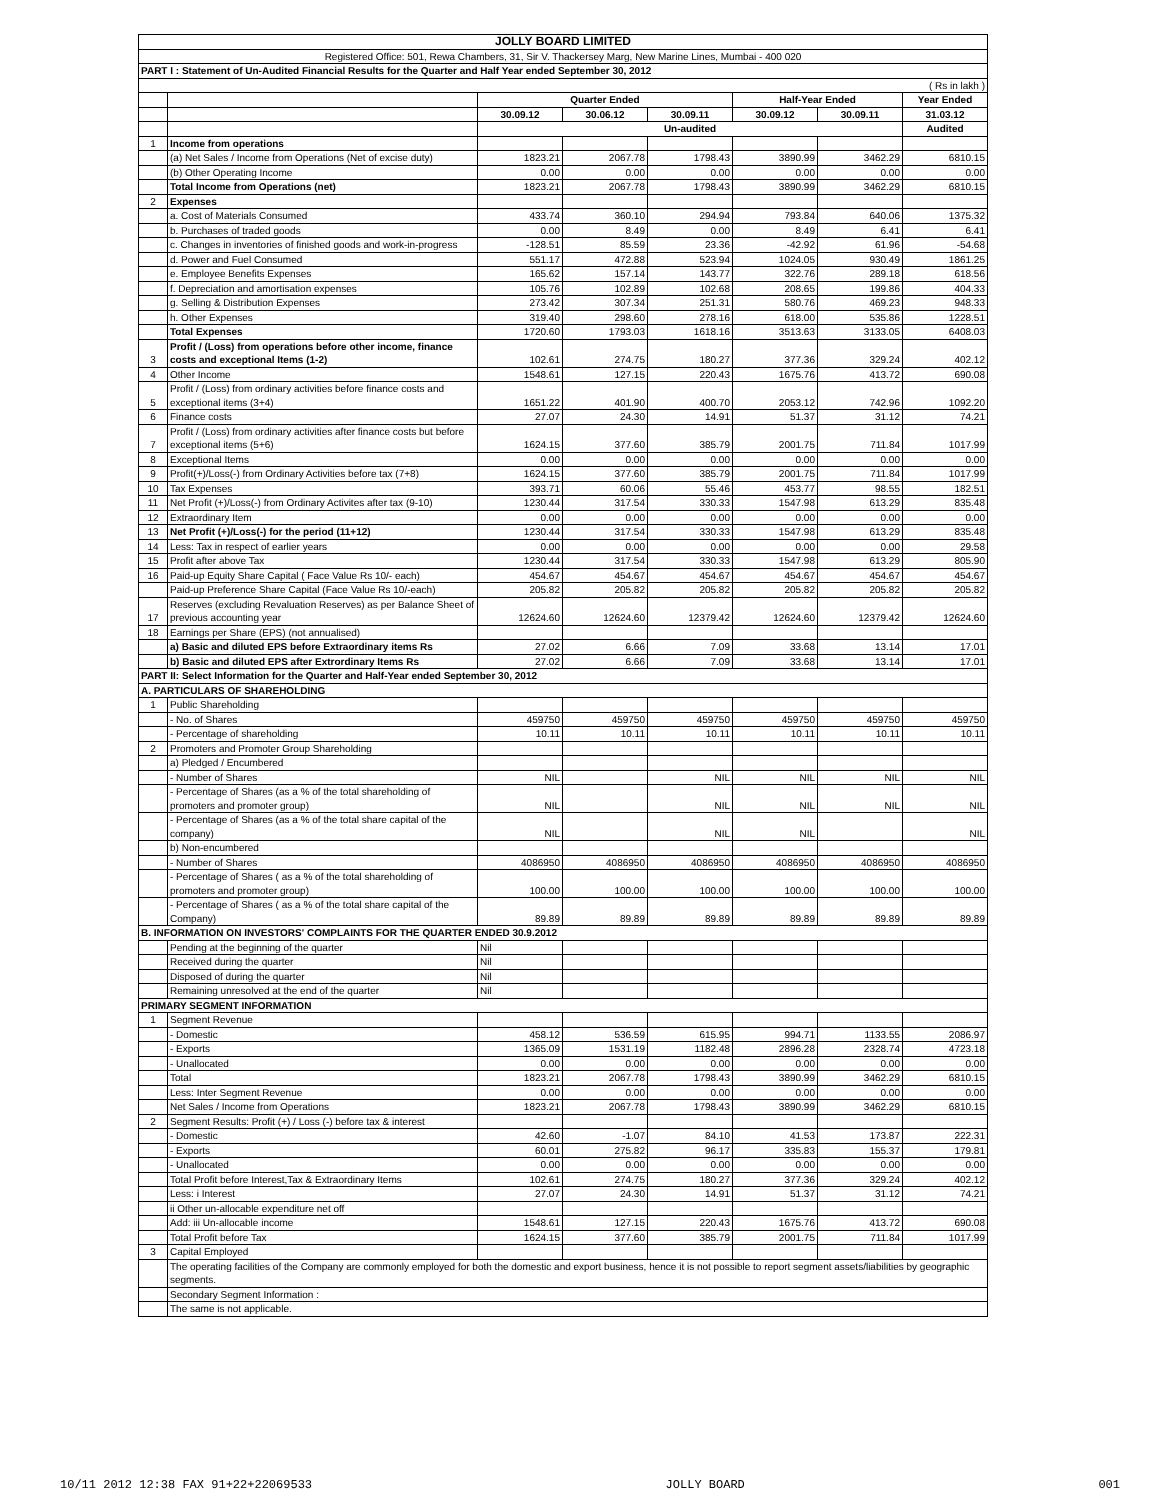| JOLLY BOARD LIMITED | | | | | | | |
| Registered Office: 501, Rewa Chambers, 31, Sir V. Thackersey Marg, New Marine Lines, Mumbai - 400 020 | | | | | | | |
| PART I : Statement of Un-Audited Financial Results for the Quarter and Half Year ended September 30, 2012 | | | | | | | |
| ( Rs in lakh ) | | | | | | | |
| | | Quarter Ended | | | Half-Year Ended | | Year Ended |
| | | 30.09.12 | 30.06.12 | 30.09.11 | 30.09.12 | 30.09.11 | 31.03.12 |
| | | Un-audited | | | | | Audited |
| 1 | Income from operations | | | | | | |
| | (a) Net Sales / Income from Operations (Net of excise duty) | 1823.21 | 2067.78 | 1798.43 | 3890.99 | 3462.29 | 6810.15 |
| | (b) Other Operating Income | 0.00 | 0.00 | 0.00 | 0.00 | 0.00 | 0.00 |
| | Total Income from Operations (net) | 1823.21 | 2067.78 | 1798.43 | 3890.99 | 3462.29 | 6810.15 |
| 2 | Expenses | | | | | | |
| | a. Cost of Materials Consumed | 433.74 | 360.10 | 294.94 | 793.84 | 640.06 | 1375.32 |
| | b. Purchases of traded goods | 0.00 | 8.49 | 0.00 | 8.49 | 6.41 | 6.41 |
| | c. Changes in inventories of finished goods and work-in-progress | -128.51 | 85.59 | 23.36 | -42.92 | 61.96 | -54.68 |
| | d. Power and Fuel Consumed | 551.17 | 472.88 | 523.94 | 1024.05 | 930.49 | 1861.25 |
| | e. Employee Benefits Expenses | 165.62 | 157.14 | 143.77 | 322.76 | 289.18 | 618.56 |
| | f. Depreciation and amortisation expenses | 105.76 | 102.89 | 102.68 | 208.65 | 199.86 | 404.33 |
| | g. Selling & Distribution Expenses | 273.42 | 307.34 | 251.31 | 580.76 | 469.23 | 948.33 |
| | h. Other Expenses | 319.40 | 298.60 | 278.16 | 618.00 | 535.86 | 1228.51 |
| | Total Expenses | 1720.60 | 1793.03 | 1618.16 | 3513.63 | 3133.05 | 6408.03 |
| 3 | Profit / (Loss) from operations before other income, finance costs and exceptional Items (1-2) | 102.61 | 274.75 | 180.27 | 377.36 | 329.24 | 402.12 |
| 4 | Other Income | 1548.61 | 127.15 | 220.43 | 1675.76 | 413.72 | 690.08 |
| 5 | Profit / (Loss) from ordinary activities before finance costs and exceptional items (3+4) | 1651.22 | 401.90 | 400.70 | 2053.12 | 742.96 | 1092.20 |
| 6 | Finance costs | 27.07 | 24.30 | 14.91 | 51.37 | 31.12 | 74.21 |
| 7 | Profit / (Loss) from ordinary activities after finance costs but before exceptional items (5+6) | 1624.15 | 377.60 | 385.79 | 2001.75 | 711.84 | 1017.99 |
| 8 | Exceptional Items | 0.00 | 0.00 | 0.00 | 0.00 | 0.00 | 0.00 |
| 9 | Profit(+)/Loss(-) from Ordinary Activities before tax (7+8) | 1624.15 | 377.60 | 385.79 | 2001.75 | 711.84 | 1017.99 |
| 10 | Tax Expenses | 393.71 | 60.06 | 55.46 | 453.77 | 98.55 | 182.51 |
| 11 | Net Profit (+)/Loss(-) from Ordinary Activites after tax (9-10) | 1230.44 | 317.54 | 330.33 | 1547.98 | 613.29 | 835.48 |
| 12 | Extraordinary Item | 0.00 | 0.00 | 0.00 | 0.00 | 0.00 | 0.00 |
| 13 | Net Profit (+)/Loss(-) for the period (11+12) | 1230.44 | 317.54 | 330.33 | 1547.98 | 613.29 | 835.48 |
| 14 | Less: Tax in respect of earlier years | 0.00 | 0.00 | 0.00 | 0.00 | 0.00 | 29.58 |
| 15 | Profit after above Tax | 1230.44 | 317.54 | 330.33 | 1547.98 | 613.29 | 805.90 |
| 16 | Paid-up Equity Share Capital ( Face Value Rs 10/- each) | 454.67 | 454.67 | 454.67 | 454.67 | 454.67 | 454.67 |
| | Paid-up Preference Share Capital (Face Value Rs 10/-each) | 205.82 | 205.82 | 205.82 | 205.82 | 205.82 | 205.82 |
| 17 | Reserves (excluding Revaluation Reserves) as per Balance Sheet of previous accounting year | 12624.60 | 12624.60 | 12379.42 | 12624.60 | 12379.42 | 12624.60 |
| 18 | Earnings per Share (EPS) (not annualised) | | | | | | |
| | a) Basic and diluted EPS before Extraordinary items Rs | 27.02 | 6.66 | 7.09 | 33.68 | 13.14 | 17.01 |
| | b) Basic and diluted EPS after Extrordinary Items Rs | 27.02 | 6.66 | 7.09 | 33.68 | 13.14 | 17.01 |
| PART II: Select Information for the Quarter and Half-Year ended September 30, 2012 | | | | | | | |
| A. PARTICULARS OF SHAREHOLDING | | | | | | | |
| 1 | Public Shareholding | | | | | | |
| | - No. of Shares | 459750 | 459750 | 459750 | 459750 | 459750 | 459750 |
| | - Percentage of shareholding | 10.11 | 10.11 | 10.11 | 10.11 | 10.11 | 10.11 |
| 2 | Promoters and Promoter Group Shareholding | | | | | | |
| | a) Pledged / Encumbered | | | | | | |
| | - Number of Shares | NIL | | NIL | NIL | NIL | NIL |
| | - Percentage of Shares (as a % of the total shareholding of promoters and promoter group) | NIL | | NIL | NIL | NIL | NIL |
| | - Percentage of Shares (as a % of the total share capital of the company) | NIL | | NIL | NIL | | NIL |
| | b) Non-encumbered | | | | | | |
| | - Number of Shares | 4086950 | 4086950 | 4086950 | 4086950 | 4086950 | 4086950 |
| | - Percentage of Shares ( as a % of the total shareholding of promoters and promoter group) | 100.00 | 100.00 | 100.00 | 100.00 | 100.00 | 100.00 |
| | - Percentage of Shares ( as a % of the total share capital of the Company) | 89.89 | 89.89 | 89.89 | 89.89 | 89.89 | 89.89 |
| B. INFORMATION ON INVESTORS' COMPLAINTS FOR THE QUARTER ENDED 30.9.2012 | | | | | | | |
| | Pending at the beginning of the quarter | Nil | | | | | |
| | Received during the quarter | Nil | | | | | |
| | Disposed of during the quarter | Nil | | | | | |
| | Remaining unresolved at the end of the quarter | Nil | | | | | |
| PRIMARY SEGMENT INFORMATION | | | | | | | |
| 1 | Segment Revenue | | | | | | |
| | - Domestic | 458.12 | 536.59 | 615.95 | 994.71 | 1133.55 | 2086.97 |
| | - Exports | 1365.09 | 1531.19 | 1182.48 | 2896.28 | 2328.74 | 4723.18 |
| | - Unallocated | 0.00 | 0.00 | 0.00 | 0.00 | 0.00 | 0.00 |
| | Total | 1823.21 | 2067.78 | 1798.43 | 3890.99 | 3462.29 | 6810.15 |
| | Less: Inter Segment Revenue | 0.00 | 0.00 | 0.00 | 0.00 | 0.00 | 0.00 |
| | Net Sales / Income from Operations | 1823.21 | 2067.78 | 1798.43 | 3890.99 | 3462.29 | 6810.15 |
| 2 | Segment Results: Profit (+) / Loss (-) before tax & interest | | | | | | |
| | - Domestic | 42.60 | -1.07 | 84.10 | 41.53 | 173.87 | 222.31 |
| | - Exports | 60.01 | 275.82 | 96.17 | 335.83 | 155.37 | 179.81 |
| | - Unallocated | 0.00 | 0.00 | 0.00 | 0.00 | 0.00 | 0.00 |
| | Total Profit before Interest,Tax & Extraordinary Items | 102.61 | 274.75 | 180.27 | 377.36 | 329.24 | 402.12 |
| | Less: i Interest | 27.07 | 24.30 | 14.91 | 51.37 | 31.12 | 74.21 |
| | ii Other un-allocable expenditure net off | | | | | | |
| | Add: iii Un-allocable income | 1548.61 | 127.15 | 220.43 | 1675.76 | 413.72 | 690.08 |
| | Total Profit before Tax | 1624.15 | 377.60 | 385.79 | 2001.75 | 711.84 | 1017.99 |
| 3 | Capital Employed | | | | | | |
| | The operating facilities of the Company are commonly employed for both the domestic and export business, hence it is not possible to report segment assets/liabilities by geographic segments. | | | | | | |
| | Secondary Segment Information : | | | | | | |
| | The same is not applicable. | | | | | | |
10/11 2012 12:38 FAX 91+22+22069533 JOLLY BOARD 001